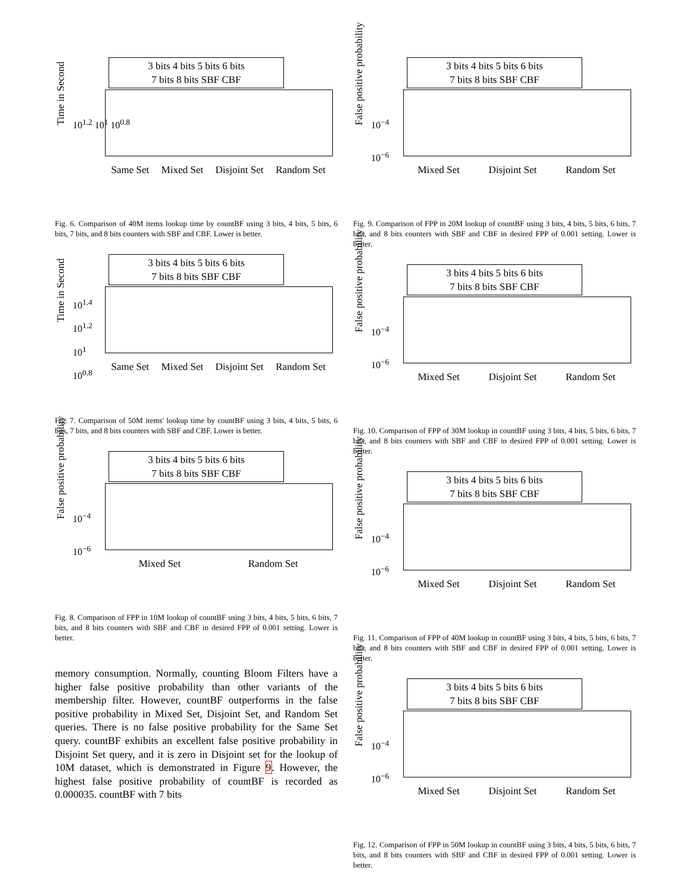3 bits 4 bits 5 bits 6 bits
7 bits 8 bits SBF CBF
Time in Second
10<sup>1.2</sup> 10<sup>1</sup> 10<sup>0.8</sup>
Same Set Mixed Set Disjoint Set Random Set
Fig. 6. Comparison of 40M items lookup time by countBF using 3 bits, 4 bits, 5 bits, 6 bits, 7 bits, and 8 bits counters with SBF and CBF. Lower is better.
3 bits 4 bits 5 bits 6 bits
7 bits 8 bits SBF CBF
Time in Second
10<sup>1.4</sup>
10<sup>1.2</sup>
10<sup>1</sup>
10<sup>0.8</sup>
Same Set Mixed Set Disjoint Set Random Set
Fig. 7. Comparison of 50M items' lookup time by countBF using 3 bits, 4 bits, 5 bits, 6 bits, 7 bits, and 8 bits counters with SBF and CBF. Lower is better.
3 bits 4 bits 5 bits 6 bits
7 bits 8 bits SBF CBF
False positive probability
10<sup>−4</sup>
10<sup>−6</sup>
Mixed Set Random Set
Fig. 8. Comparison of FPP in 10M lookup of countBF using 3 bits, 4 bits, 5 bits, 6 bits, 7 bits, and 8 bits counters with SBF and CBF in desired FPP of 0.001 setting. Lower is better.
memory consumption. Normally, counting Bloom Filters have a higher false positive probability than other variants of the membership filter. However, countBF outperforms in the false positive probability in Mixed Set, Disjoint Set, and Random Set queries. There is no false positive probability for the Same Set query. countBF exhibits an excellent false positive probability in Disjoint Set query, and it is zero in Disjoint set for the lookup of 10M dataset, which is demonstrated in Figure 9. However, the highest false positive probability of countBF is recorded as 0.000035. countBF with 7 bits
3 bits 4 bits 5 bits 6 bits
7 bits 8 bits SBF CBF
False positive probability
10<sup>−4</sup>
10<sup>−6</sup>
Mixed Set Disjoint Set Random Set
Fig. 9. Comparison of FPP in 20M lookup of countBF using 3 bits, 4 bits, 5 bits, 6 bits, 7 bits, and 8 bits counters with SBF and CBF in desired FPP of 0.001 setting. Lower is better.
3 bits 4 bits 5 bits 6 bits
7 bits 8 bits SBF CBF
False positive probability
10<sup>−4</sup>
10<sup>−6</sup>
Mixed Set Disjoint Set Random Set
Fig. 10. Comparison of FPP of 30M lookup in countBF using 3 bits, 4 bits, 5 bits, 6 bits, 7 bits, and 8 bits counters with SBF and CBF in desired FPP of 0.001 setting. Lower is better.
3 bits 4 bits 5 bits 6 bits
7 bits 8 bits SBF CBF
False positive probability
10<sup>−4</sup>
10<sup>−6</sup>
Mixed Set Disjoint Set Random Set
Fig. 11. Comparison of FPP of 40M lookup in countBF using 3 bits, 4 bits, 5 bits, 6 bits, 7 bits, and 8 bits counters with SBF and CBF in desired FPP of 0.001 setting. Lower is better.
3 bits 4 bits 5 bits 6 bits
7 bits 8 bits SBF CBF
False positive probability
10<sup>−4</sup>
10<sup>−6</sup>
Mixed Set Disjoint Set Random Set
Fig. 12. Comparison of FPP in 50M lookup in countBF using 3 bits, 4 bits, 5 bits, 6 bits, 7 bits, and 8 bits counters with SBF and CBF in desired FPP of 0.001 setting. Lower is better.